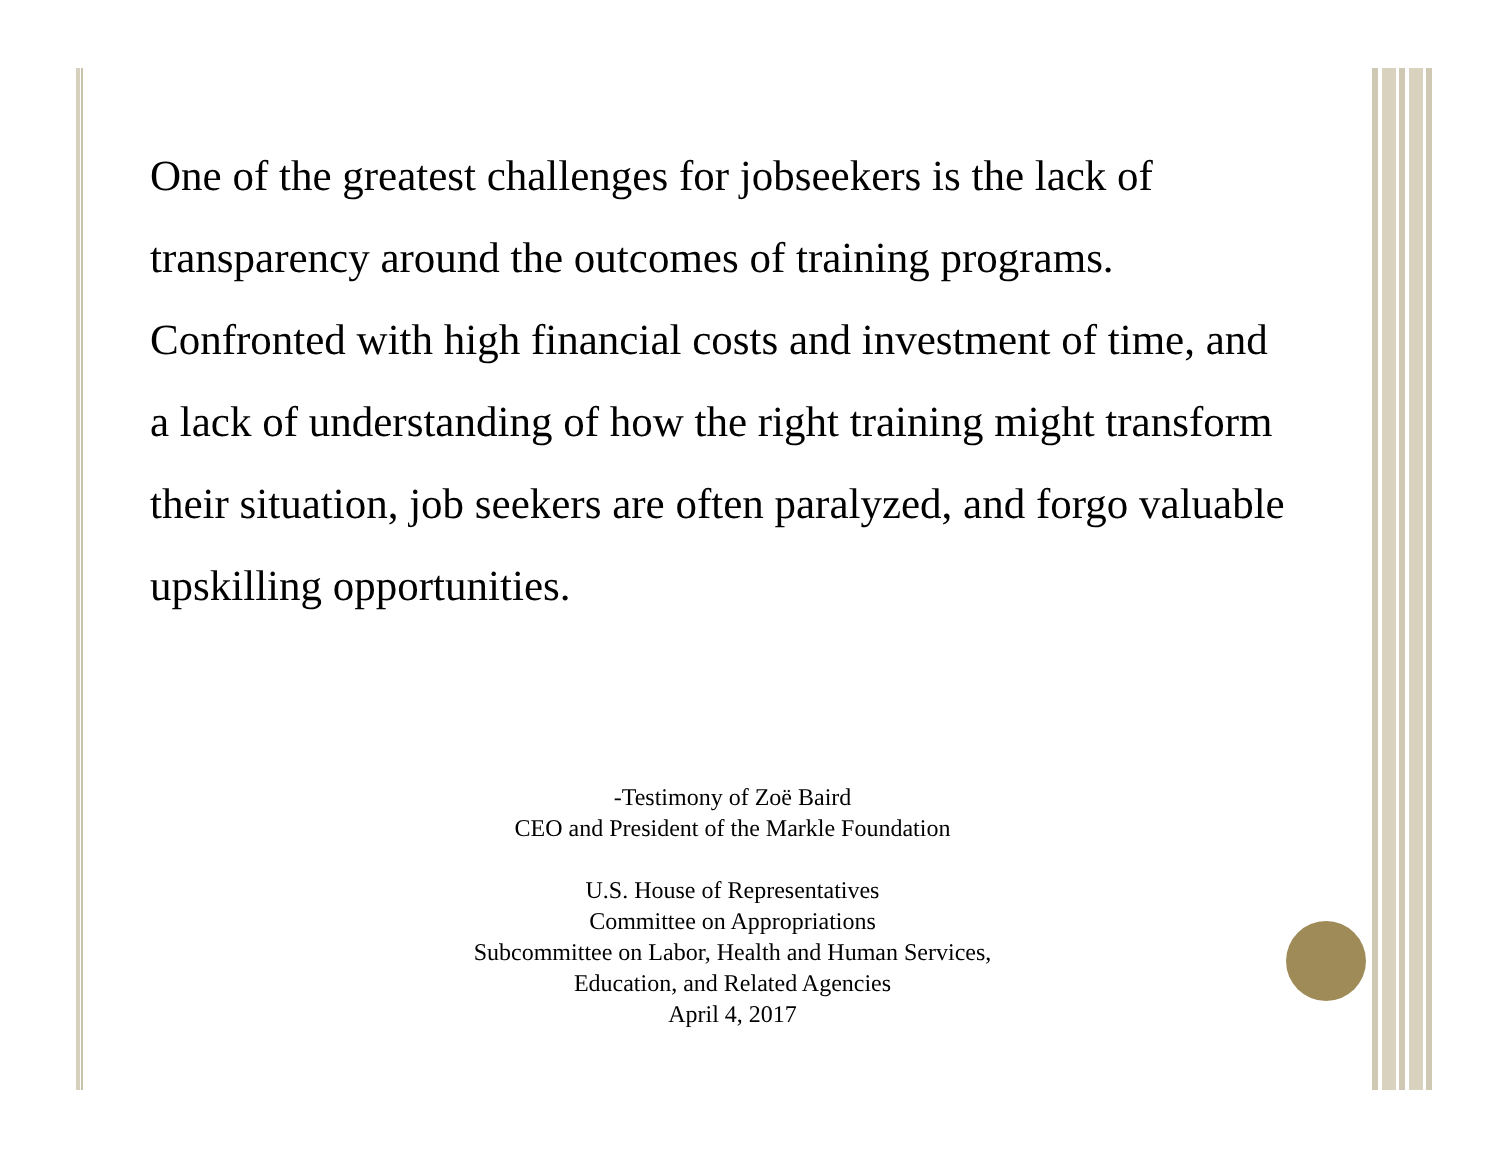One of the greatest challenges for jobseekers is the lack of transparency around the outcomes of training programs. Confronted with high financial costs and investment of time, and a lack of understanding of how the right training might transform their situation, job seekers are often paralyzed, and forgo valuable upskilling opportunities.
-Testimony of Zoë Baird
CEO and President of the Markle Foundation
U.S. House of Representatives
Committee on Appropriations
Subcommittee on Labor, Health and Human Services,
Education, and Related Agencies
April 4, 2017